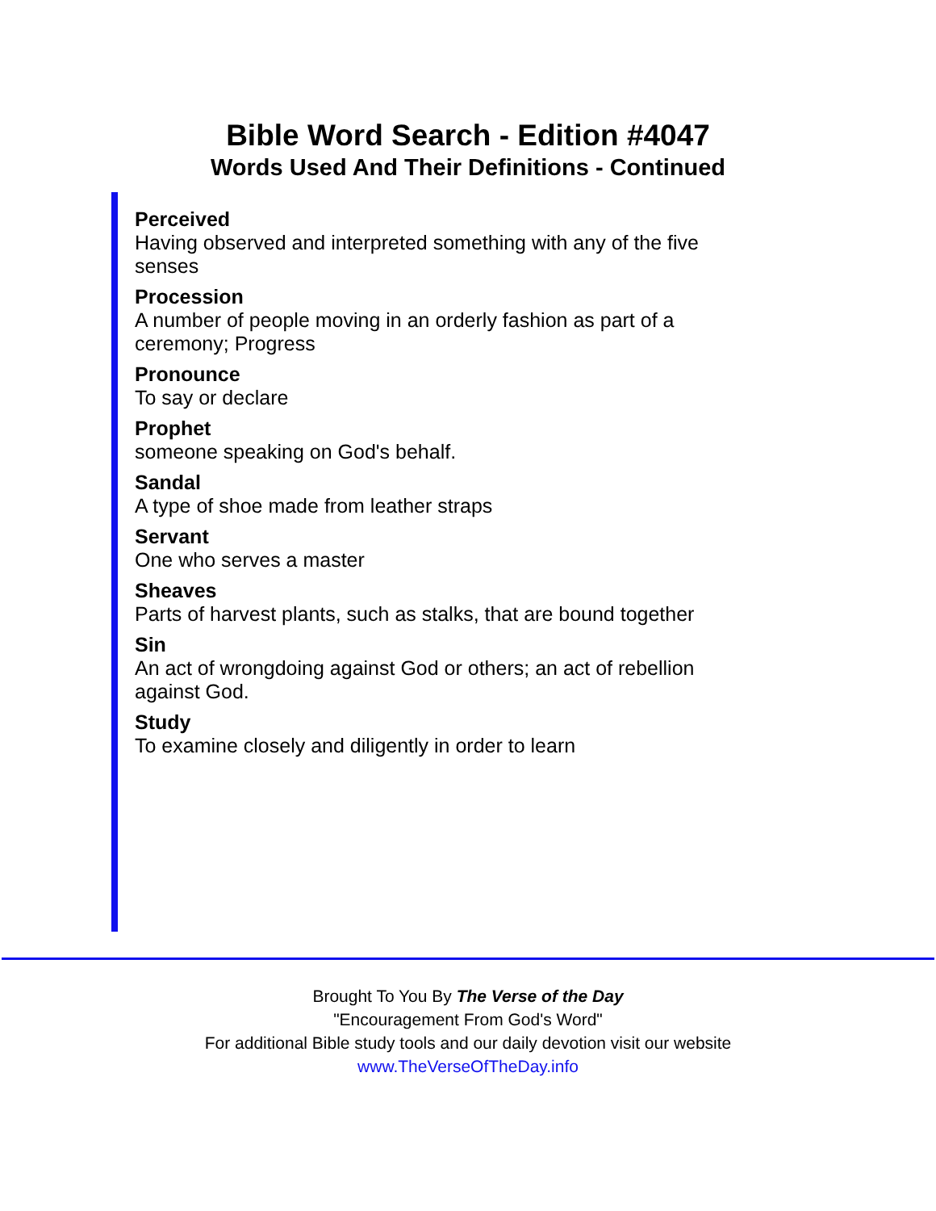Bible Word Search - Edition #4047
Words Used And Their Definitions - Continued
Perceived
Having observed and interpreted something with any of the five senses
Procession
A number of people moving in an orderly fashion as part of a ceremony; Progress
Pronounce
To say or declare
Prophet
someone speaking on God's behalf.
Sandal
A type of shoe made from leather straps
Servant
One who serves a master
Sheaves
Parts of harvest plants, such as stalks, that are bound together
Sin
An act of wrongdoing against God or others; an act of rebellion against God.
Study
To examine closely and diligently in order to learn
Brought To You By The Verse of the Day
"Encouragement From God's Word"
For additional Bible study tools and our daily devotion visit our website
www.TheVerseOfTheDay.info